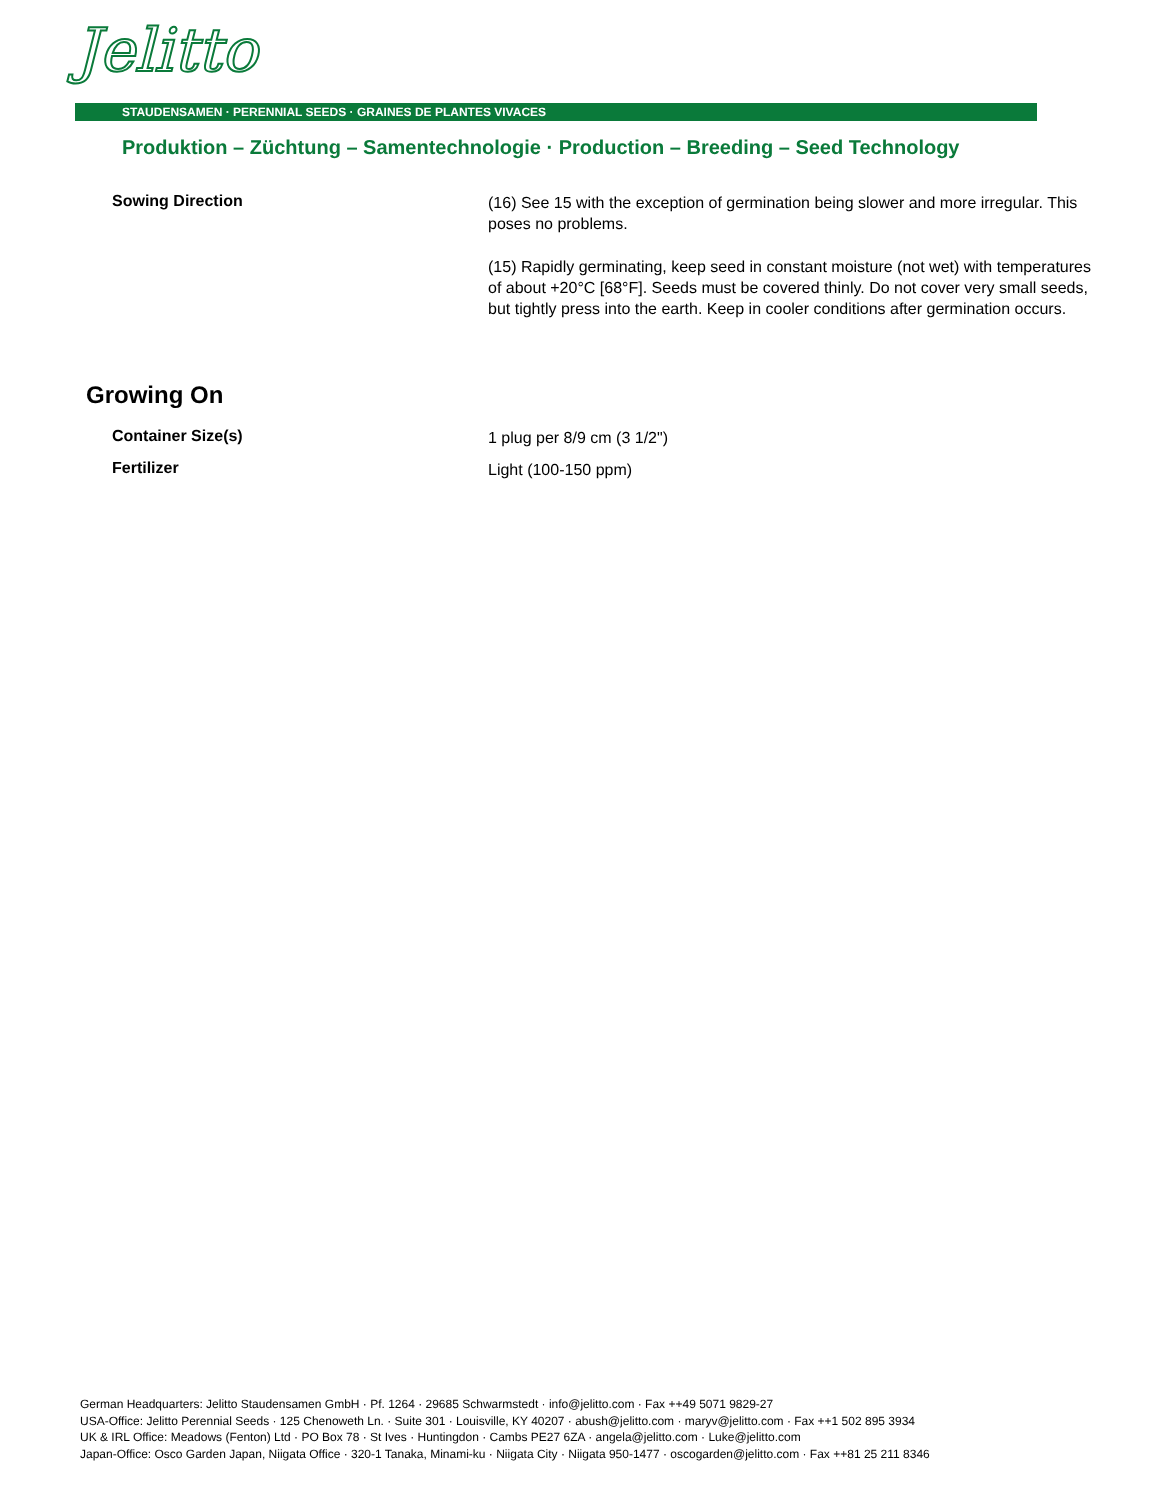Jelitto
STAUDENSAMEN · PERENNIAL SEEDS · GRAINES DE PLANTES VIVACES
Produktion – Züchtung – Samentechnologie · Production – Breeding – Seed Technology
Sowing Direction
(16) See 15 with the exception of germination being slower and more irregular. This poses no problems.
(15) Rapidly germinating, keep seed in constant moisture (not wet) with temperatures of about +20°C [68°F]. Seeds must be covered thinly. Do not cover very small seeds, but tightly press into the earth. Keep in cooler conditions after germination occurs.
Growing On
Container Size(s)
1 plug per 8/9 cm (3 1/2")
Fertilizer
Light (100-150 ppm)
German Headquarters: Jelitto Staudensamen GmbH · Pf. 1264 · 29685 Schwarmstedt · info@jelitto.com · Fax ++49 5071 9829-27
USA-Office: Jelitto Perennial Seeds · 125 Chenoweth Ln. · Suite 301 · Louisville, KY 40207 · abush@jelitto.com · maryv@jelitto.com · Fax ++1 502 895 3934
UK & IRL Office: Meadows (Fenton) Ltd · PO Box 78 · St Ives · Huntingdon · Cambs PE27 6ZA · angela@jelitto.com · Luke@jelitto.com
Japan-Office: Osco Garden Japan, Niigata Office · 320-1 Tanaka, Minami-ku · Niigata City · Niigata 950-1477 · oscogarden@jelitto.com · Fax ++81 25 211 8346